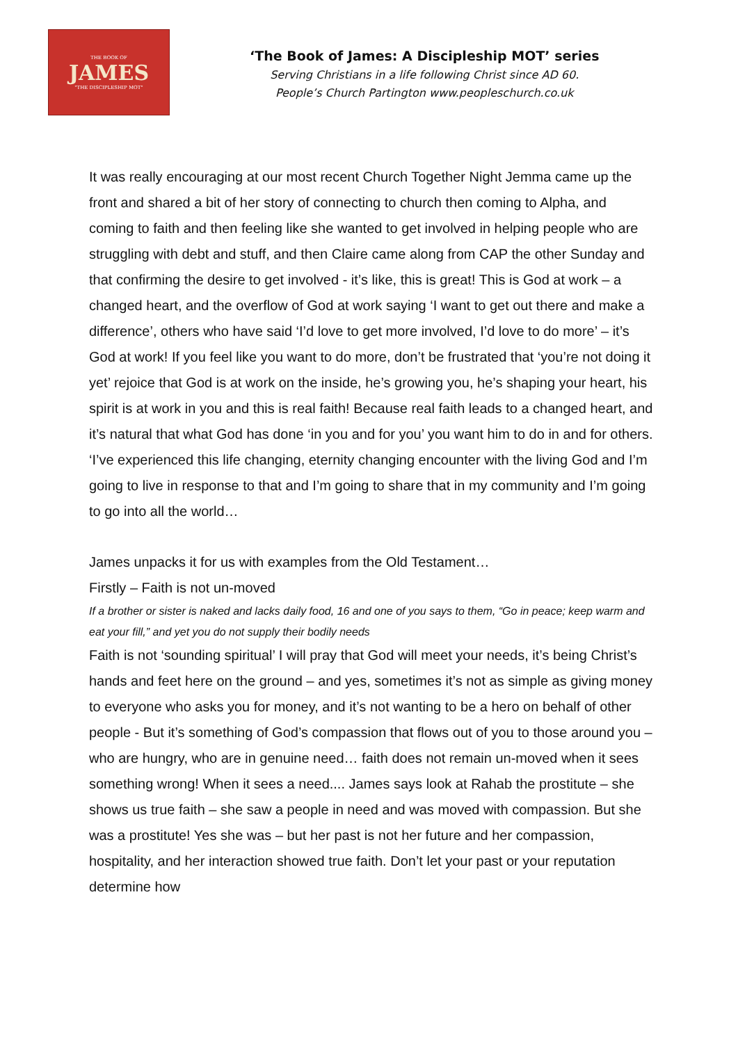THE BOOK OF
JAMES
"THE DISCIPLESHIP MOT"
‘The Book of James: A Discipleship MOT’ series
Serving Christians in a life following Christ since AD 60.
People’s Church Partington www.peopleschurch.co.uk
It was really encouraging at our most recent Church Together Night Jemma came up the front and shared a bit of her story of connecting to church then coming to Alpha, and coming to faith and then feeling like she wanted to get involved in helping people who are struggling with debt and stuff, and then Claire came along from CAP the other Sunday and that confirming the desire to get involved - it’s like, this is great! This is God at work – a changed heart, and the overflow of God at work saying ‘I want to get out there and make a difference’, others who have said ‘I’d love to get more involved, I’d love to do more’ – it’s God at work! If you feel like you want to do more, don’t be frustrated that ‘you’re not doing it yet’ rejoice that God is at work on the inside, he’s growing you, he’s shaping your heart, his spirit is at work in you and this is real faith! Because real faith leads to a changed heart, and it’s natural that what God has done ‘in you and for you’ you want him to do in and for others. ‘I’ve experienced this life changing, eternity changing encounter with the living God and I’m going to live in response to that and I’m going to share that in my community and I’m going to go into all the world…
James unpacks it for us with examples from the Old Testament…
Firstly – Faith is not un-moved
If a brother or sister is naked and lacks daily food, 16 and one of you says to them, “Go in peace; keep warm and eat your fill,” and yet you do not supply their bodily needs
Faith is not ‘sounding spiritual’ I will pray that God will meet your needs, it’s being Christ’s hands and feet here on the ground – and yes, sometimes it’s not as simple as giving money to everyone who asks you for money, and it’s not wanting to be a hero on behalf of other people - But it’s something of God’s compassion that flows out of you to those around you – who are hungry, who are in genuine need… faith does not remain un-moved when it sees something wrong! When it sees a need.... James says look at Rahab the prostitute – she shows us true faith – she saw a people in need and was moved with compassion. But she was a prostitute! Yes she was – but her past is not her future and her compassion, hospitality, and her interaction showed true faith. Don’t let your past or your reputation determine how